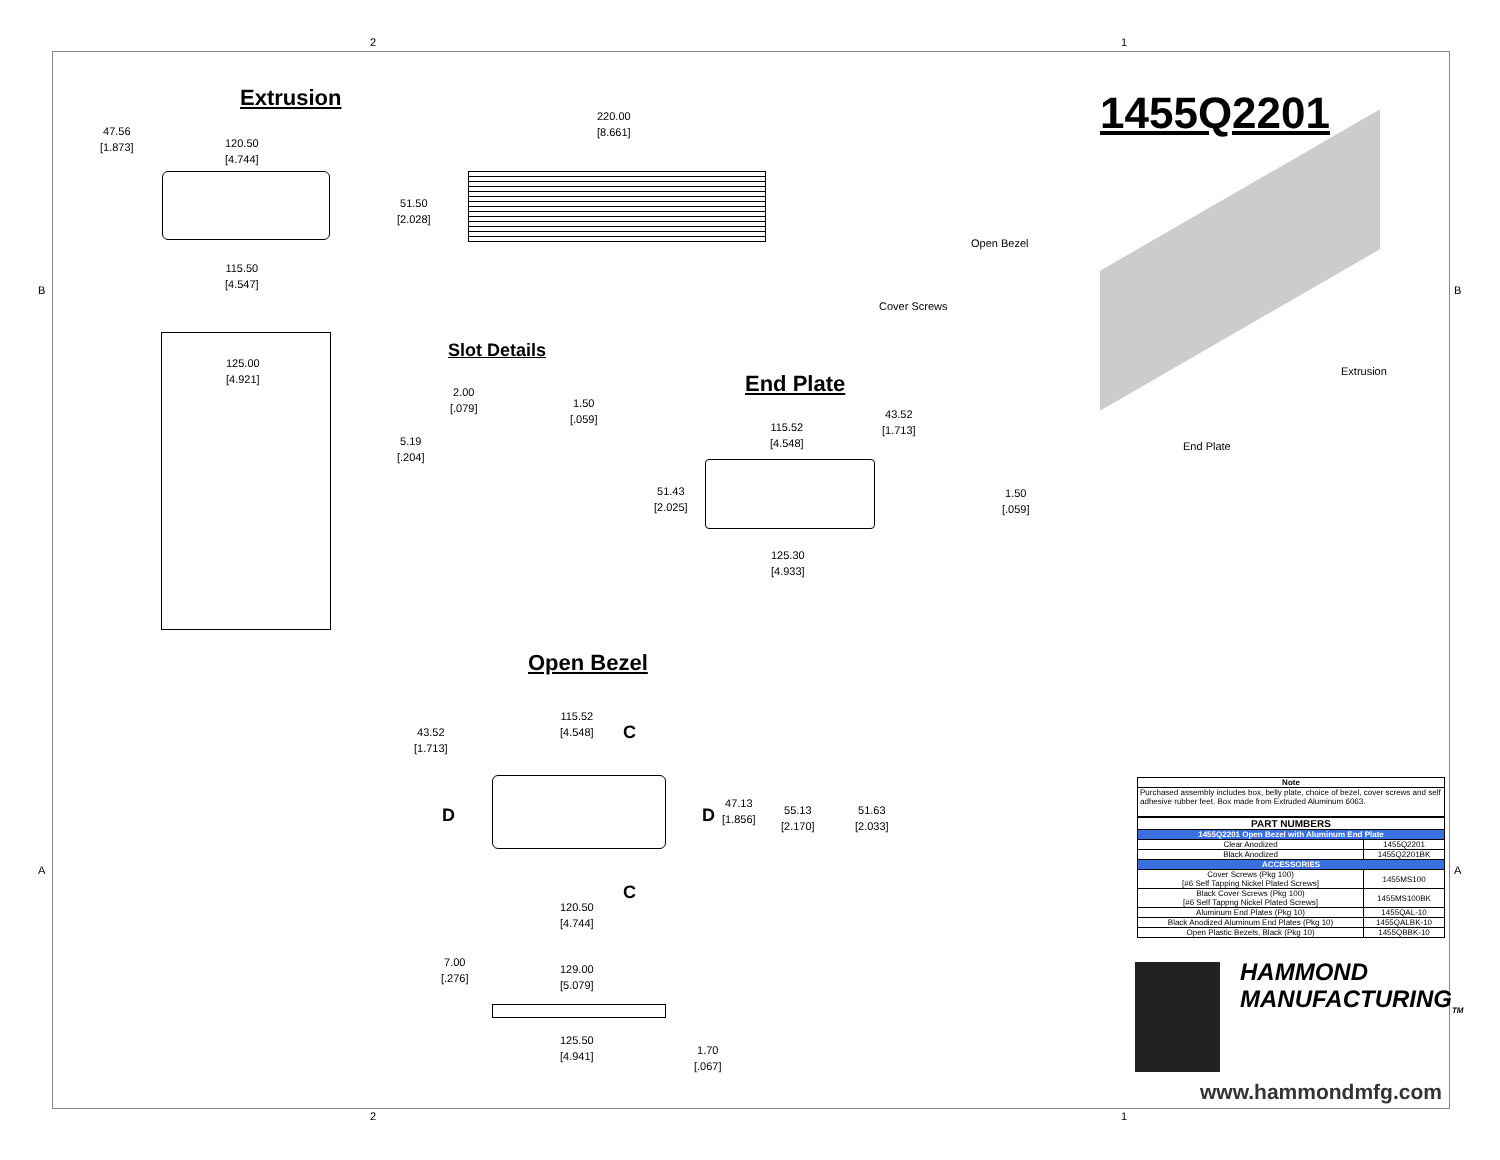2 1
B B
A A
2 1
Extrusion
47.56
[1.873]
120.50
[4.744]
115.50
[4.547]
220.00
[8.661]
51.50
[2.028]
1455Q2201
Open Bezel
Cover Screws
Extrusion
End Plate
125.00
[4.921]
Slot Details
2.00
[.079]
1.50
[.059]
5.19
[.204]
End Plate
115.52
[4.548]
43.52
[1.713]
51.43
[2.025]
1.50
[.059]
125.30
[4.933]
Open Bezel
115.52
[4.548]
C
43.52
[1.713]
D D
47.13
[1.856]
55.13
[2.170]
51.63
[2.033]
C
120.50
[4.744]
7.00
[.276]
129.00
[5.079]
125.50
[4.941]
1.70
[.067]
| Note |
| --- |
| Purchased assembly includes box, belly plate, choice of bezel, cover screws and self adhesive rubber feet. Box made from Extruded Aluminum 6063. |
| PART NUMBERS | |
| --- | --- |
| 1455Q2201 Open Bezel with Aluminum End Plate | |
| Clear Anodized | 1455Q2201 |
| Black Anodized | 1455Q2201BK |
| ACCESSORIES | |
| Cover Screws (Pkg 100) [#6 Self Tapping Nickel Plated Screws] | 1455MS100 |
| Black Cover Screws (Pkg 100) [#6 Self Tappng Nickel Plated Screws] | 1455MS100BK |
| Aluminum End Plates (Pkg 10) | 1455QAL-10 |
| Black Anodized Aluminum End Plates (Pkg 10) | 1455QALBK-10 |
| Open Plastic Bezels, Black (Pkg 10) | 1455QBBK-10 |
HAMMOND
MANUFACTURING<sub>TM</sub>
www.hammondmfg.com